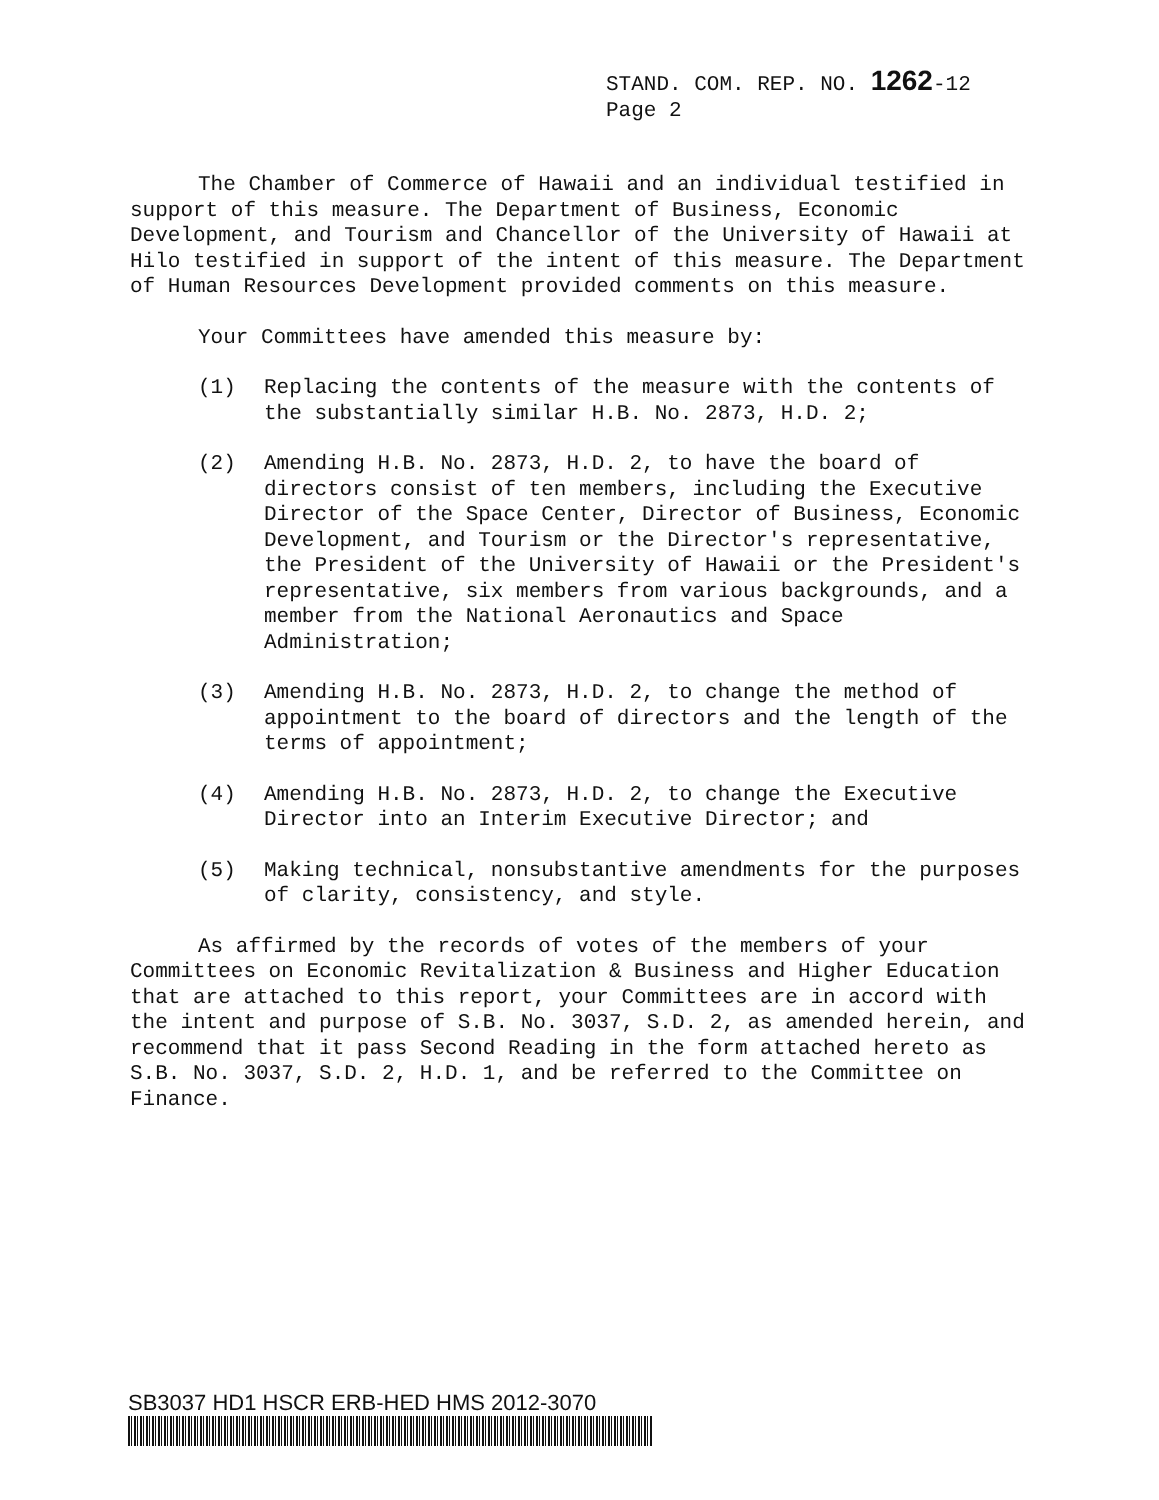STAND. COM. REP. NO. 1262-12
Page 2
The Chamber of Commerce of Hawaii and an individual testified in support of this measure. The Department of Business, Economic Development, and Tourism and Chancellor of the University of Hawaii at Hilo testified in support of the intent of this measure. The Department of Human Resources Development provided comments on this measure.
Your Committees have amended this measure by:
(1) Replacing the contents of the measure with the contents of the substantially similar H.B. No. 2873, H.D. 2;
(2) Amending H.B. No. 2873, H.D. 2, to have the board of directors consist of ten members, including the Executive Director of the Space Center, Director of Business, Economic Development, and Tourism or the Director's representative, the President of the University of Hawaii or the President's representative, six members from various backgrounds, and a member from the National Aeronautics and Space Administration;
(3) Amending H.B. No. 2873, H.D. 2, to change the method of appointment to the board of directors and the length of the terms of appointment;
(4) Amending H.B. No. 2873, H.D. 2, to change the Executive Director into an Interim Executive Director; and
(5) Making technical, nonsubstantive amendments for the purposes of clarity, consistency, and style.
As affirmed by the records of votes of the members of your Committees on Economic Revitalization & Business and Higher Education that are attached to this report, your Committees are in accord with the intent and purpose of S.B. No. 3037, S.D. 2, as amended herein, and recommend that it pass Second Reading in the form attached hereto as S.B. No. 3037, S.D. 2, H.D. 1, and be referred to the Committee on Finance.
SB3037 HD1 HSCR ERB-HED HMS 2012-3070